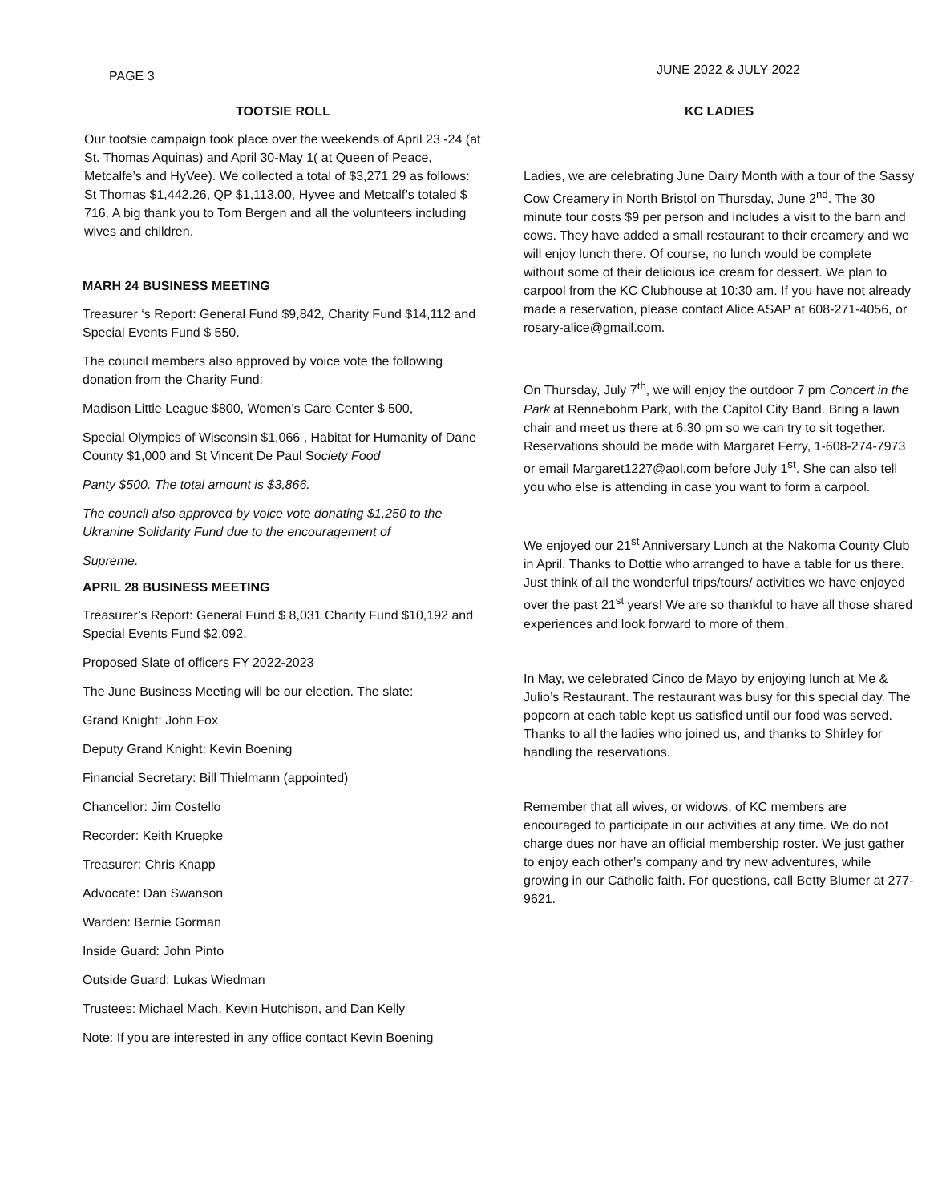PAGE 3 JUNE 2022 & JULY 2022
TOOTSIE ROLL
Our tootsie campaign took place over the weekends of April 23 -24 (at St. Thomas Aquinas) and April 30-May 1( at Queen of Peace, Metcalfe’s and HyVee). We collected a total of $3,271.29 as follows: St Thomas $1,442.26, QP $1,113.00, Hyvee and Metcalf’s totaled $ 716. A big thank you to Tom Bergen and all the volunteers including wives and children.
MARH 24 BUSINESS MEETING
Treasurer ‘s Report: General Fund $9,842, Charity Fund $14,112 and Special Events Fund $ 550.
The council members also approved by voice vote the following donation from the Charity Fund:
Madison Little League $800, Women’s Care Center $ 500,
Special Olympics of Wisconsin $1,066 , Habitat for Humanity of Dane County $1,000 and St Vincent De Paul Society Food
Panty $500. The total amount is $3,866.
The council also approved by voice vote donating $1,250 to the Ukranine Solidarity Fund due to the encouragement of
Supreme.
APRIL 28 BUSINESS MEETING
Treasurer’s Report: General Fund $ 8,031 Charity Fund $10,192 and Special Events Fund $2,092.
Proposed Slate of officers FY 2022-2023
The June Business Meeting will be our election. The slate:
Grand Knight: John Fox
Deputy Grand Knight: Kevin Boening
Financial Secretary: Bill Thielmann (appointed)
Chancellor: Jim Costello
Recorder: Keith Kruepke
Treasurer: Chris Knapp
Advocate: Dan Swanson
Warden: Bernie Gorman
Inside Guard: John Pinto
Outside Guard: Lukas Wiedman
Trustees: Michael Mach, Kevin Hutchison, and Dan Kelly
Note: If you are interested in any office contact Kevin Boening
KC LADIES
Ladies, we are celebrating June Dairy Month with a tour of the Sassy Cow Creamery in North Bristol on Thursday, June 2<sup>nd</sup>. The 30 minute tour costs $9 per person and includes a visit to the barn and cows. They have added a small restaurant to their creamery and we will enjoy lunch there. Of course, no lunch would be complete without some of their delicious ice cream for dessert. We plan to carpool from the KC Clubhouse at 10:30 am. If you have not already made a reservation, please contact Alice ASAP at 608-271-4056, or rosary-alice@gmail.com.
On Thursday, July 7<sup>th</sup>, we will enjoy the outdoor 7 pm Concert in the Park at Rennebohm Park, with the Capitol City Band. Bring a lawn chair and meet us there at 6:30 pm so we can try to sit together. Reservations should be made with Margaret Ferry, 1-608-274-7973 or email Margaret1227@aol.com before July 1<sup>st</sup>. She can also tell you who else is attending in case you want to form a carpool.
We enjoyed our 21<sup>st</sup> Anniversary Lunch at the Nakoma County Club in April. Thanks to Dottie who arranged to have a table for us there. Just think of all the wonderful trips/tours/ activities we have enjoyed over the past 21<sup>st</sup> years! We are so thankful to have all those shared experiences and look forward to more of them.
In May, we celebrated Cinco de Mayo by enjoying lunch at Me & Julio’s Restaurant. The restaurant was busy for this special day. The popcorn at each table kept us satisfied until our food was served. Thanks to all the ladies who joined us, and thanks to Shirley for handling the reservations.
Remember that all wives, or widows, of KC members are encouraged to participate in our activities at any time. We do not charge dues nor have an official membership roster. We just gather to enjoy each other’s company and try new adventures, while growing in our Catholic faith. For questions, call Betty Blumer at 277-9621.